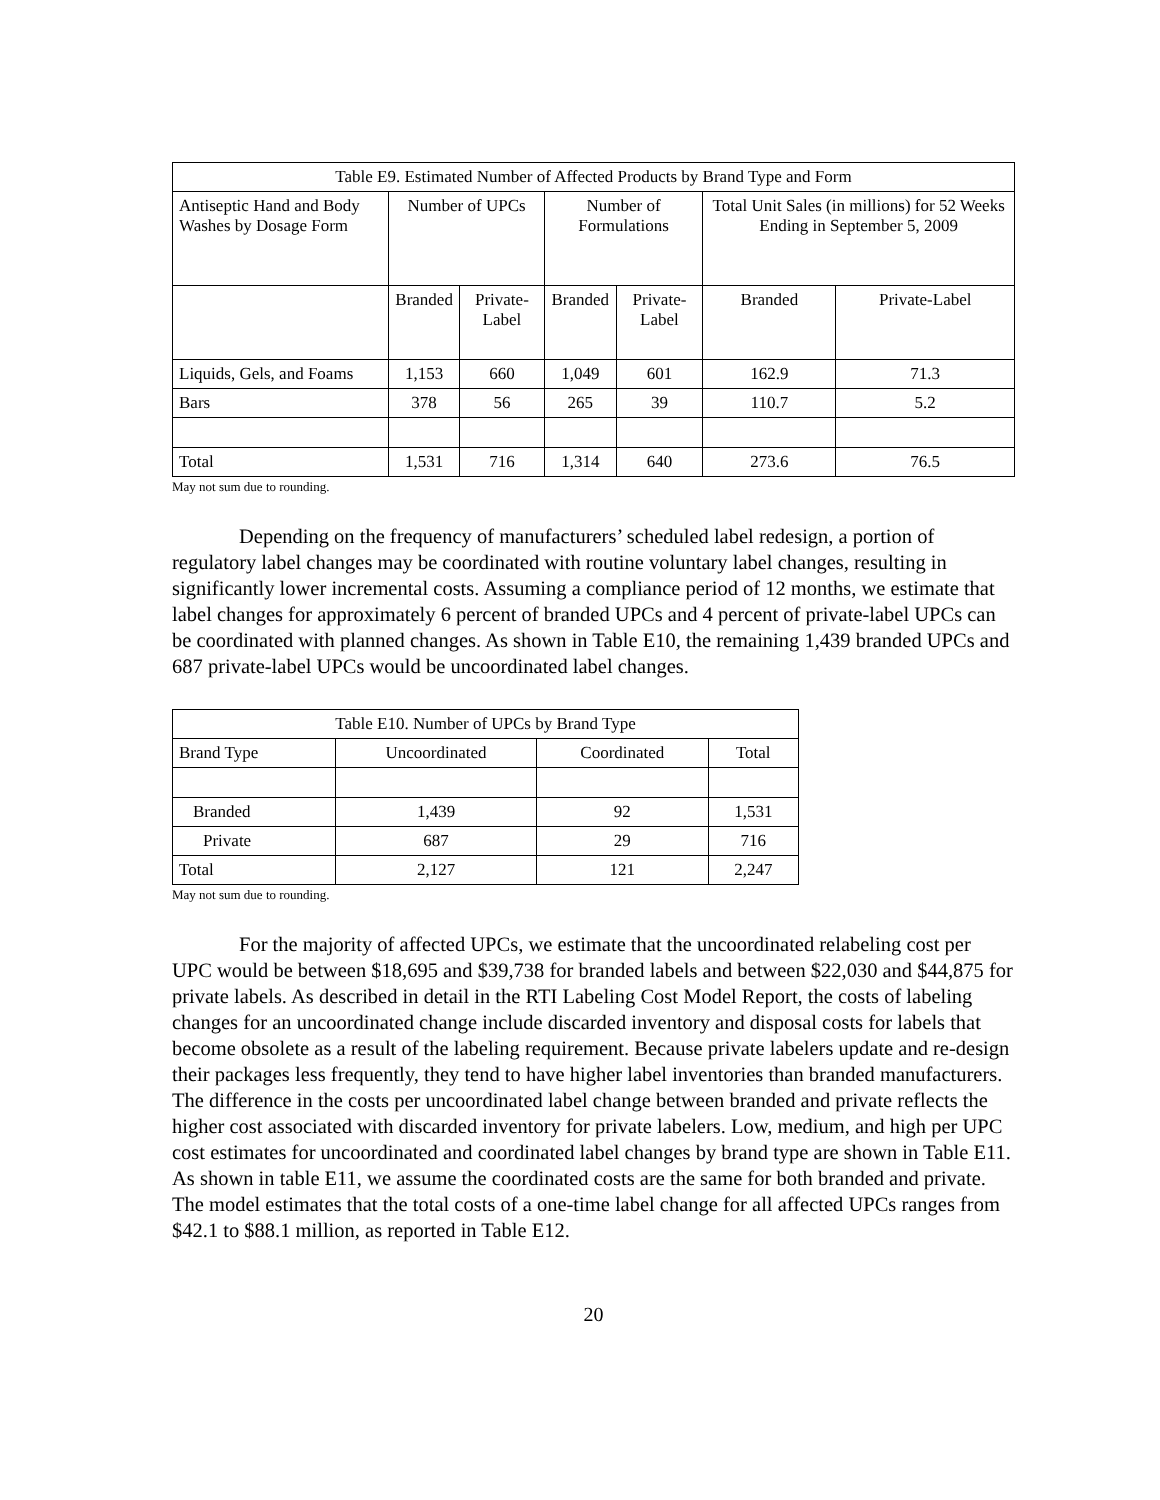| Table E9. Estimated Number of Affected Products by Brand Type and Form | | | | | | |
| --- | --- | --- | --- | --- | --- | --- |
| Antiseptic Hand and Body Washes by Dosage Form | Number of UPCs | | Number of Formulations | | Total Unit Sales (in millions) for 52 Weeks Ending in September 5, 2009 | |
| | Branded | Private-Label | Branded | Private-Label | Branded | Private-Label |
| Liquids, Gels, and Foams | 1,153 | 660 | 1,049 | 601 | 162.9 | 71.3 |
| Bars | 378 | 56 | 265 | 39 | 110.7 | 5.2 |
| Total | 1,531 | 716 | 1,314 | 640 | 273.6 | 76.5 |
May not sum due to rounding.
Depending on the frequency of manufacturers’ scheduled label redesign, a portion of regulatory label changes may be coordinated with routine voluntary label changes, resulting in significantly lower incremental costs. Assuming a compliance period of 12 months, we estimate that label changes for approximately 6 percent of branded UPCs and 4 percent of private-label UPCs can be coordinated with planned changes. As shown in Table E10, the remaining 1,439 branded UPCs and 687 private-label UPCs would be uncoordinated label changes.
| Table E10. Number of UPCs by Brand Type | | | |
| --- | --- | --- | --- |
| Brand Type | Uncoordinated | Coordinated | Total |
| Branded | 1,439 | 92 | 1,531 |
| Private | 687 | 29 | 716 |
| Total | 2,127 | 121 | 2,247 |
May not sum due to rounding.
For the majority of affected UPCs, we estimate that the uncoordinated relabeling cost per UPC would be between $18,695 and $39,738 for branded labels and between $22,030 and $44,875 for private labels. As described in detail in the RTI Labeling Cost Model Report, the costs of labeling changes for an uncoordinated change include discarded inventory and disposal costs for labels that become obsolete as a result of the labeling requirement. Because private labelers update and re-design their packages less frequently, they tend to have higher label inventories than branded manufacturers. The difference in the costs per uncoordinated label change between branded and private reflects the higher cost associated with discarded inventory for private labelers. Low, medium, and high per UPC cost estimates for uncoordinated and coordinated label changes by brand type are shown in Table E11. As shown in table E11, we assume the coordinated costs are the same for both branded and private. The model estimates that the total costs of a one-time label change for all affected UPCs ranges from $42.1 to $88.1 million, as reported in Table E12.
20